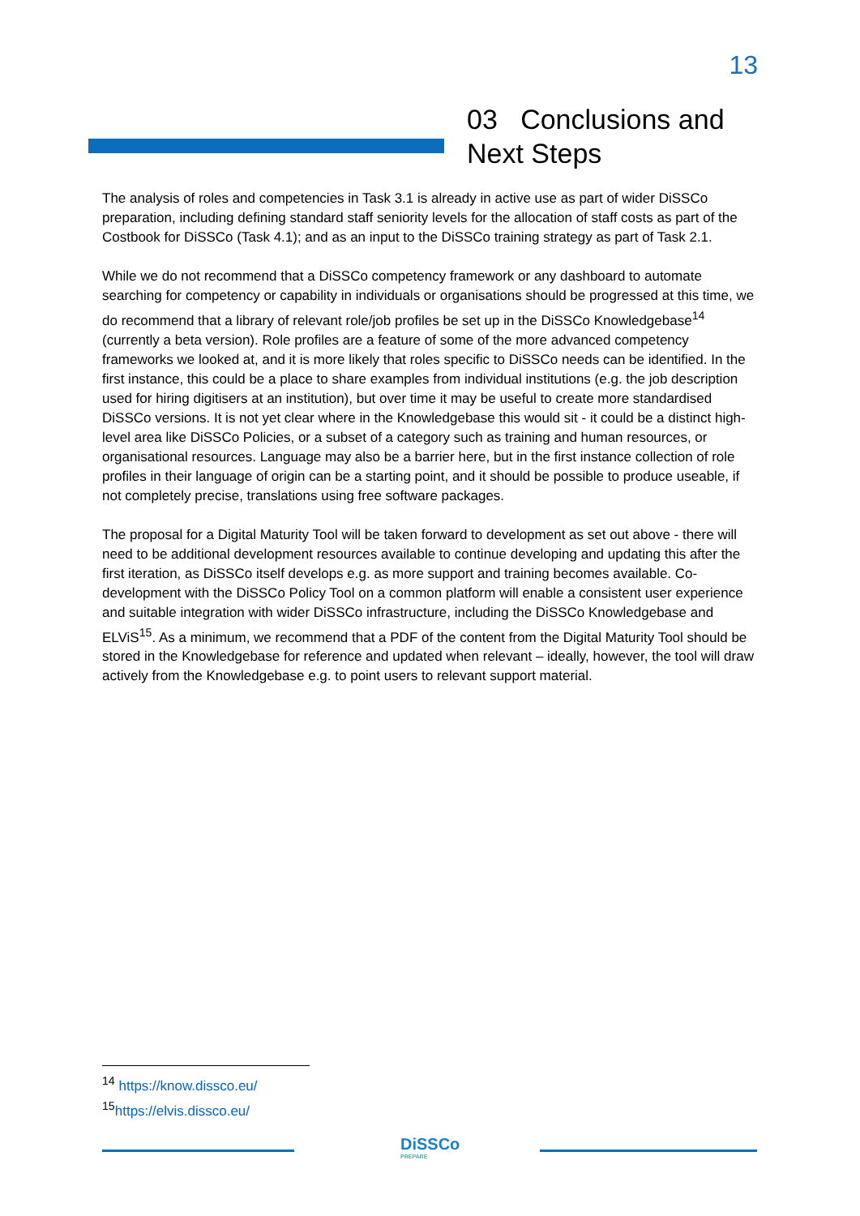13
03 Conclusions and
Next Steps
The analysis of roles and competencies in Task 3.1 is already in active use as part of wider DiSSCo preparation, including defining standard staff seniority levels for the allocation of staff costs as part of the Costbook for DiSSCo (Task 4.1); and as an input to the DiSSCo training strategy as part of Task 2.1.
While we do not recommend that a DiSSCo competency framework or any dashboard to automate searching for competency or capability in individuals or organisations should be progressed at this time, we do recommend that a library of relevant role/job profiles be set up in the DiSSCo Knowledgebase<sup>14</sup> (currently a beta version). Role profiles are a feature of some of the more advanced competency frameworks we looked at, and it is more likely that roles specific to DiSSCo needs can be identified. In the first instance, this could be a place to share examples from individual institutions (e.g. the job description used for hiring digitisers at an institution), but over time it may be useful to create more standardised DiSSCo versions. It is not yet clear where in the Knowledgebase this would sit - it could be a distinct high-level area like DiSSCo Policies, or a subset of a category such as training and human resources, or organisational resources. Language may also be a barrier here, but in the first instance collection of role profiles in their language of origin can be a starting point, and it should be possible to produce useable, if not completely precise, translations using free software packages.
The proposal for a Digital Maturity Tool will be taken forward to development as set out above - there will need to be additional development resources available to continue developing and updating this after the first iteration, as DiSSCo itself develops e.g. as more support and training becomes available. Co-development with the DiSSCo Policy Tool on a common platform will enable a consistent user experience and suitable integration with wider DiSSCo infrastructure, including the DiSSCo Knowledgebase and ELViS<sup>15</sup>. As a minimum, we recommend that a PDF of the content from the Digital Maturity Tool should be stored in the Knowledgebase for reference and updated when relevant – ideally, however, the tool will draw actively from the Knowledgebase e.g. to point users to relevant support material.
<sup>14</sup> https://know.dissco.eu/
<sup>15</sup> https://elvis.dissco.eu/
DiSSCo
PREPARE